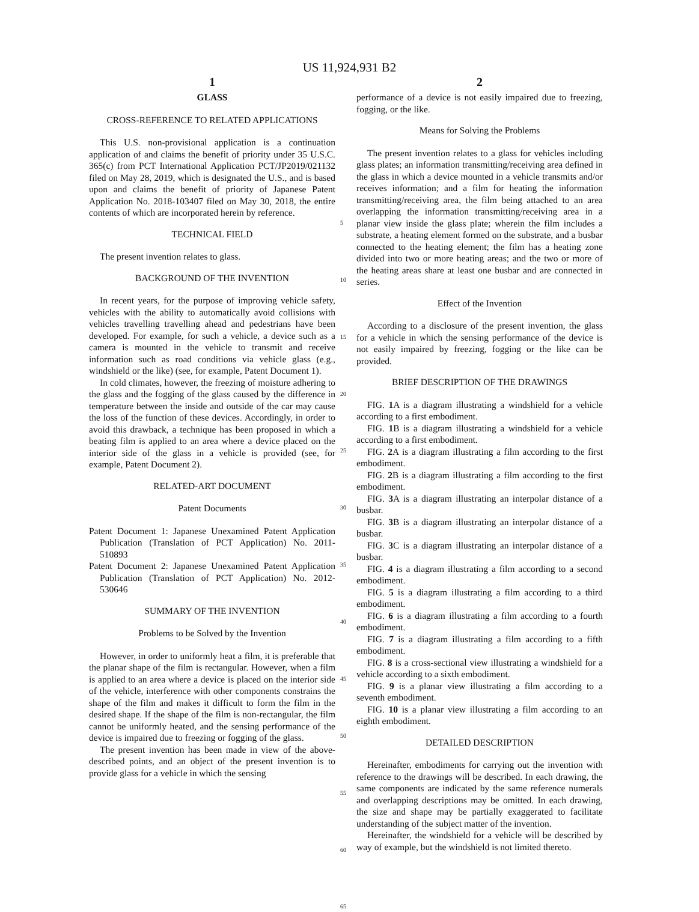US 11,924,931 B2
1
GLASS
CROSS-REFERENCE TO RELATED APPLICATIONS
This U.S. non-provisional application is a continuation application of and claims the benefit of priority under 35 U.S.C. 365(c) from PCT International Application PCT/JP2019/021132 filed on May 28, 2019, which is designated the U.S., and is based upon and claims the benefit of priority of Japanese Patent Application No. 2018-103407 filed on May 30, 2018, the entire contents of which are incorporated herein by reference.
TECHNICAL FIELD
The present invention relates to glass.
BACKGROUND OF THE INVENTION
In recent years, for the purpose of improving vehicle safety, vehicles with the ability to automatically avoid collisions with vehicles travelling travelling ahead and pedestrians have been developed. For example, for such a vehicle, a device such as a camera is mounted in the vehicle to transmit and receive information such as road conditions via vehicle glass (e.g., windshield or the like) (see, for example, Patent Document 1).
In cold climates, however, the freezing of moisture adhering to the glass and the fogging of the glass caused by the difference in temperature between the inside and outside of the car may cause the loss of the function of these devices. Accordingly, in order to avoid this drawback, a technique has been proposed in which a beating film is applied to an area where a device placed on the interior side of the glass in a vehicle is provided (see, for example, Patent Document 2).
RELATED-ART DOCUMENT
Patent Documents
Patent Document 1: Japanese Unexamined Patent Application Publication (Translation of PCT Application) No. 2011-510893
Patent Document 2: Japanese Unexamined Patent Application Publication (Translation of PCT Application) No. 2012-530646
SUMMARY OF THE INVENTION
Problems to be Solved by the Invention
However, in order to uniformly heat a film, it is preferable that the planar shape of the film is rectangular. However, when a film is applied to an area where a device is placed on the interior side of the vehicle, interference with other components constrains the shape of the film and makes it difficult to form the film in the desired shape. If the shape of the film is non-rectangular, the film cannot be uniformly heated, and the sensing performance of the device is impaired due to freezing or fogging of the glass.
The present invention has been made in view of the above-described points, and an object of the present invention is to provide glass for a vehicle in which the sensing
5
10
15
20
25
30
35
40
45
50
55
60
65
2
performance of a device is not easily impaired due to freezing, fogging, or the like.
Means for Solving the Problems
The present invention relates to a glass for vehicles including glass plates; an information transmitting/receiving area defined in the glass in which a device mounted in a vehicle transmits and/or receives information; and a film for heating the information transmitting/receiving area, the film being attached to an area overlapping the information transmitting/receiving area in a planar view inside the glass plate; wherein the film includes a substrate, a heating element formed on the substrate, and a busbar connected to the heating element; the film has a heating zone divided into two or more heating areas; and the two or more of the heating areas share at least one busbar and are connected in series.
Effect of the Invention
According to a disclosure of the present invention, the glass for a vehicle in which the sensing performance of the device is not easily impaired by freezing, fogging or the like can be provided.
BRIEF DESCRIPTION OF THE DRAWINGS
FIG. 1 A is a diagram illustrating a windshield for a vehicle according to a first embodiment.
FIG. 1 B is a diagram illustrating a windshield for a vehicle according to a first embodiment.
FIG. 2 A is a diagram illustrating a film according to the first embodiment.
FIG. 2 B is a diagram illustrating a film according to the first embodiment.
FIG. 3 A is a diagram illustrating an interpolar distance of a busbar.
FIG. 3 B is a diagram illustrating an interpolar distance of a busbar.
FIG. 3 C is a diagram illustrating an interpolar distance of a busbar.
FIG. 4 is a diagram illustrating a film according to a second embodiment.
FIG. 5 is a diagram illustrating a film according to a third embodiment.
FIG. 6 is a diagram illustrating a film according to a fourth embodiment.
FIG. 7 is a diagram illustrating a film according to a fifth embodiment.
FIG. 8 is a cross-sectional view illustrating a windshield for a vehicle according to a sixth embodiment.
FIG. 9 is a planar view illustrating a film according to a seventh embodiment.
FIG. 10 is a planar view illustrating a film according to an eighth embodiment.
DETAILED DESCRIPTION
Hereinafter, embodiments for carrying out the invention with reference to the drawings will be described. In each drawing, the same components are indicated by the same reference numerals and overlapping descriptions may be omitted. In each drawing, the size and shape may be partially exaggerated to facilitate understanding of the subject matter of the invention.
Hereinafter, the windshield for a vehicle will be described by way of example, but the windshield is not limited thereto.